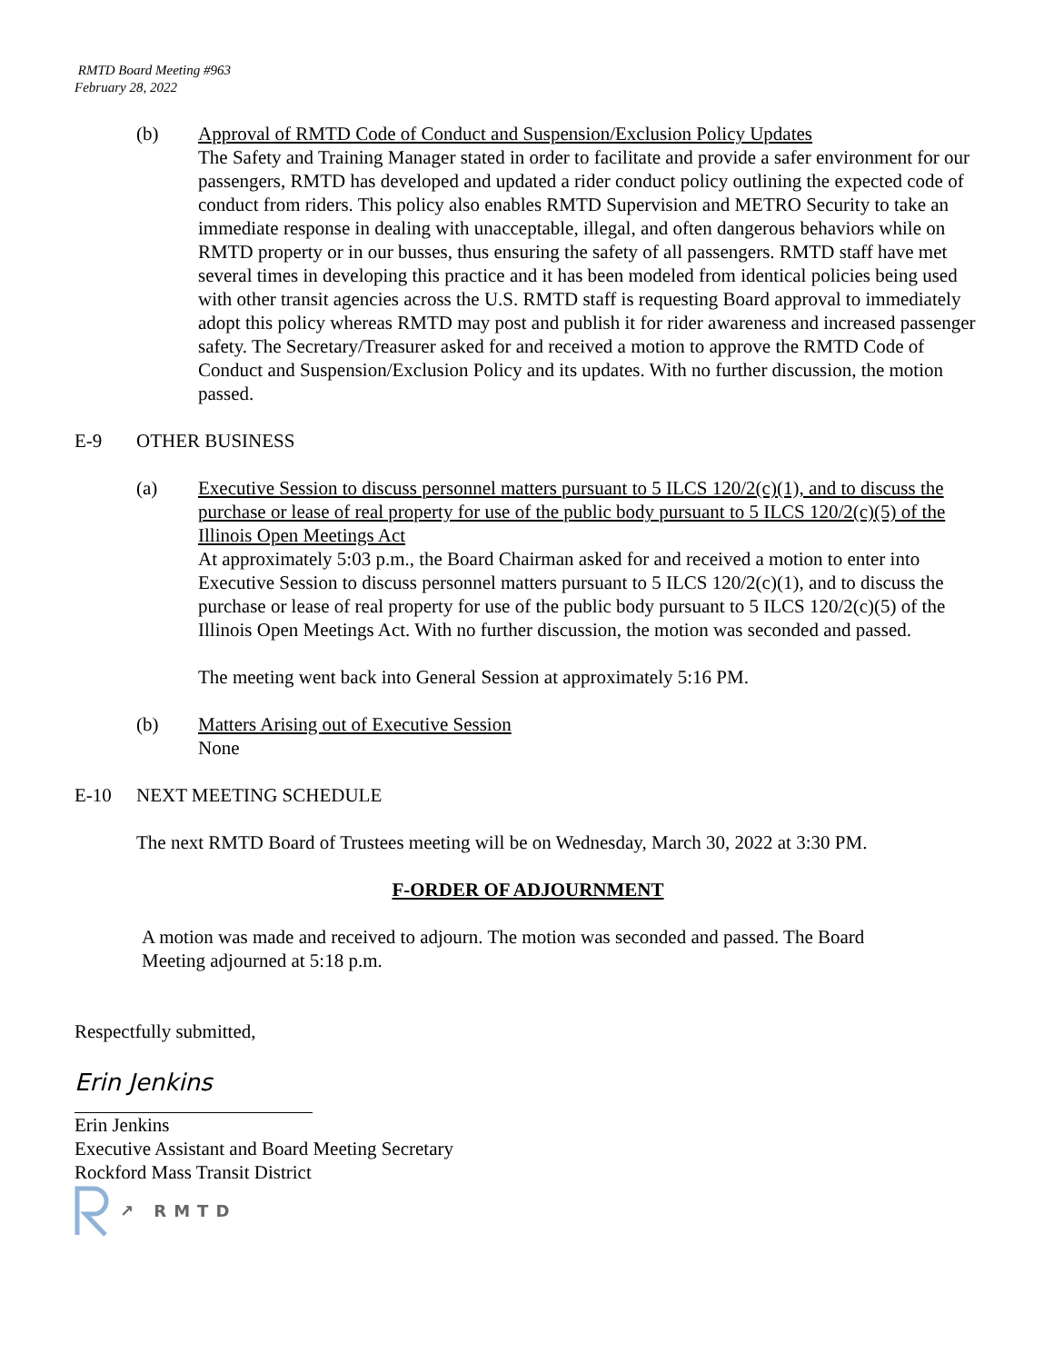RMTD Board Meeting #963
February 28, 2022
(b) Approval of RMTD Code of Conduct and Suspension/Exclusion Policy Updates
The Safety and Training Manager stated in order to facilitate and provide a safer environment for our passengers, RMTD has developed and updated a rider conduct policy outlining the expected code of conduct from riders. This policy also enables RMTD Supervision and METRO Security to take an immediate response in dealing with unacceptable, illegal, and often dangerous behaviors while on RMTD property or in our busses, thus ensuring the safety of all passengers. RMTD staff have met several times in developing this practice and it has been modeled from identical policies being used with other transit agencies across the U.S. RMTD staff is requesting Board approval to immediately adopt this policy whereas RMTD may post and publish it for rider awareness and increased passenger safety. The Secretary/Treasurer asked for and received a motion to approve the RMTD Code of Conduct and Suspension/Exclusion Policy and its updates. With no further discussion, the motion passed.
E-9 OTHER BUSINESS
(a) Executive Session to discuss personnel matters pursuant to 5 ILCS 120/2(c)(1), and to discuss the purchase or lease of real property for use of the public body pursuant to 5 ILCS 120/2(c)(5) of the Illinois Open Meetings Act
At approximately 5:03 p.m., the Board Chairman asked for and received a motion to enter into Executive Session to discuss personnel matters pursuant to 5 ILCS 120/2(c)(1), and to discuss the purchase or lease of real property for use of the public body pursuant to 5 ILCS 120/2(c)(5) of the Illinois Open Meetings Act. With no further discussion, the motion was seconded and passed.
The meeting went back into General Session at approximately 5:16 PM.
(b) Matters Arising out of Executive Session
None
E-10 NEXT MEETING SCHEDULE
The next RMTD Board of Trustees meeting will be on Wednesday, March 30, 2022 at 3:30 PM.
F-ORDER OF ADJOURNMENT
A motion was made and received to adjourn. The motion was seconded and passed. The Board Meeting adjourned at 5:18 p.m.
Respectfully submitted,
Erin Jenkins
Erin Jenkins
Executive Assistant and Board Meeting Secretary
Rockford Mass Transit District
↗ RMTD